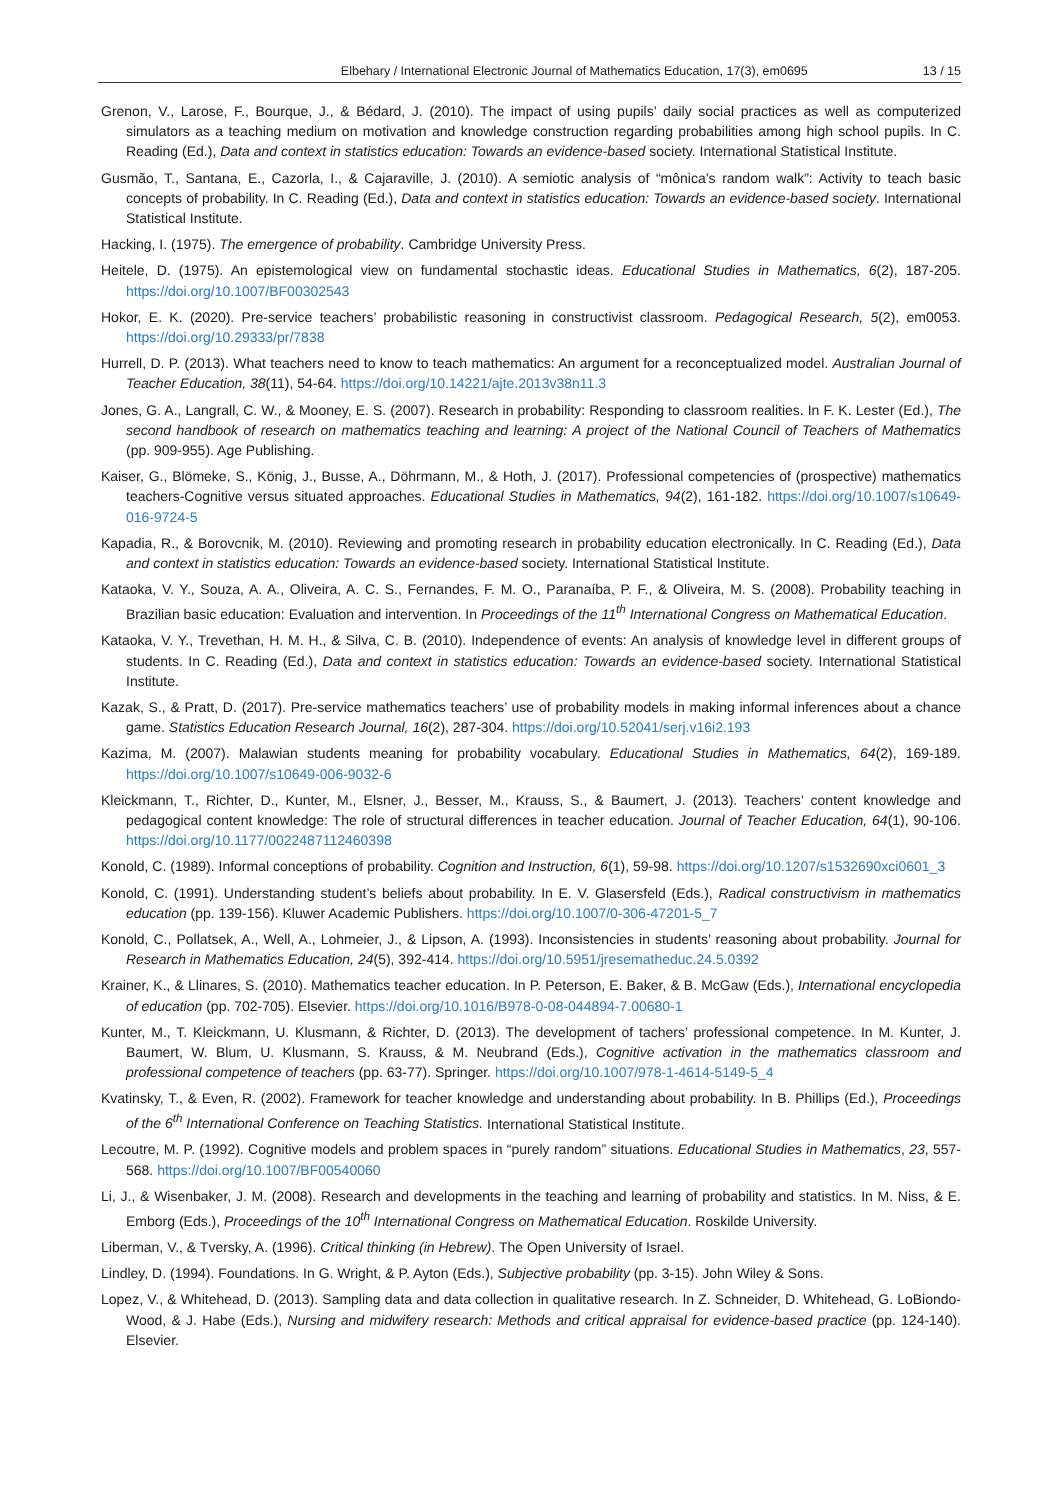Elbehary / International Electronic Journal of Mathematics Education, 17(3), em0695 13 / 15
Grenon, V., Larose, F., Bourque, J., & Bédard, J. (2010). The impact of using pupils’ daily social practices as well as computerized simulators as a teaching medium on motivation and knowledge construction regarding probabilities among high school pupils. In C. Reading (Ed.), Data and context in statistics education: Towards an evidence-based society. International Statistical Institute.
Gusmão, T., Santana, E., Cazorla, I., & Cajaraville, J. (2010). A semiotic analysis of “mônica’s random walk”: Activity to teach basic concepts of probability. In C. Reading (Ed.), Data and context in statistics education: Towards an evidence-based society. International Statistical Institute.
Hacking, I. (1975). The emergence of probability. Cambridge University Press.
Heitele, D. (1975). An epistemological view on fundamental stochastic ideas. Educational Studies in Mathematics, 6(2), 187-205. https://doi.org/10.1007/BF00302543
Hokor, E. K. (2020). Pre-service teachers’ probabilistic reasoning in constructivist classroom. Pedagogical Research, 5(2), em0053. https://doi.org/10.29333/pr/7838
Hurrell, D. P. (2013). What teachers need to know to teach mathematics: An argument for a reconceptualized model. Australian Journal of Teacher Education, 38(11), 54-64. https://doi.org/10.14221/ajte.2013v38n11.3
Jones, G. A., Langrall, C. W., & Mooney, E. S. (2007). Research in probability: Responding to classroom realities. In F. K. Lester (Ed.), The second handbook of research on mathematics teaching and learning: A project of the National Council of Teachers of Mathematics (pp. 909-955). Age Publishing.
Kaiser, G., Blömeke, S., König, J., Busse, A., Döhrmann, M., & Hoth, J. (2017). Professional competencies of (prospective) mathematics teachers-Cognitive versus situated approaches. Educational Studies in Mathematics, 94(2), 161-182. https://doi.org/10.1007/s10649-016-9724-5
Kapadia, R., & Borovcnik, M. (2010). Reviewing and promoting research in probability education electronically. In C. Reading (Ed.), Data and context in statistics education: Towards an evidence-based society. International Statistical Institute.
Kataoka, V. Y., Souza, A. A., Oliveira, A. C. S., Fernandes, F. M. O., Paranaíba, P. F., & Oliveira, M. S. (2008). Probability teaching in Brazilian basic education: Evaluation and intervention. In Proceedings of the 11<sup>th</sup> International Congress on Mathematical Education.
Kataoka, V. Y., Trevethan, H. M. H., & Silva, C. B. (2010). Independence of events: An analysis of knowledge level in different groups of students. In C. Reading (Ed.), Data and context in statistics education: Towards an evidence-based society. International Statistical Institute.
Kazak, S., & Pratt, D. (2017). Pre-service mathematics teachers’ use of probability models in making informal inferences about a chance game. Statistics Education Research Journal, 16(2), 287-304. https://doi.org/10.52041/serj.v16i2.193
Kazima, M. (2007). Malawian students meaning for probability vocabulary. Educational Studies in Mathematics, 64(2), 169-189. https://doi.org/10.1007/s10649-006-9032-6
Kleickmann, T., Richter, D., Kunter, M., Elsner, J., Besser, M., Krauss, S., & Baumert, J. (2013). Teachers’ content knowledge and pedagogical content knowledge: The role of structural differences in teacher education. Journal of Teacher Education, 64(1), 90-106. https://doi.org/10.1177/0022487112460398
Konold, C. (1989). Informal conceptions of probability. Cognition and Instruction, 6(1), 59-98. https://doi.org/10.1207/s1532690xci0601_3
Konold, C. (1991). Understanding student’s beliefs about probability. In E. V. Glasersfeld (Eds.), Radical constructivism in mathematics education (pp. 139-156). Kluwer Academic Publishers. https://doi.org/10.1007/0-306-47201-5_7
Konold, C., Pollatsek, A., Well, A., Lohmeier, J., & Lipson, A. (1993). Inconsistencies in students’ reasoning about probability. Journal for Research in Mathematics Education, 24(5), 392-414. https://doi.org/10.5951/jresematheduc.24.5.0392
Krainer, K., & Llinares, S. (2010). Mathematics teacher education. In P. Peterson, E. Baker, & B. McGaw (Eds.), International encyclopedia of education (pp. 702-705). Elsevier. https://doi.org/10.1016/B978-0-08-044894-7.00680-1
Kunter, M., T. Kleickmann, U. Klusmann, & Richter, D. (2013). The development of tachers’ professional competence. In M. Kunter, J. Baumert, W. Blum, U. Klusmann, S. Krauss, & M. Neubrand (Eds.), Cognitive activation in the mathematics classroom and professional competence of teachers (pp. 63-77). Springer. https://doi.org/10.1007/978-1-4614-5149-5_4
Kvatinsky, T., & Even, R. (2002). Framework for teacher knowledge and understanding about probability. In B. Phillips (Ed.), Proceedings of the 6<sup>th</sup> International Conference on Teaching Statistics. International Statistical Institute.
Lecoutre, M. P. (1992). Cognitive models and problem spaces in “purely random” situations. Educational Studies in Mathematics, 23, 557-568. https://doi.org/10.1007/BF00540060
Li, J., & Wisenbaker, J. M. (2008). Research and developments in the teaching and learning of probability and statistics. In M. Niss, & E. Emborg (Eds.), Proceedings of the 10<sup>th</sup> International Congress on Mathematical Education. Roskilde University.
Liberman, V., & Tversky, A. (1996). Critical thinking (in Hebrew). The Open University of Israel.
Lindley, D. (1994). Foundations. In G. Wright, & P. Ayton (Eds.), Subjective probability (pp. 3-15). John Wiley & Sons.
Lopez, V., & Whitehead, D. (2013). Sampling data and data collection in qualitative research. In Z. Schneider, D. Whitehead, G. LoBiondo-Wood, & J. Habe (Eds.), Nursing and midwifery research: Methods and critical appraisal for evidence-based practice (pp. 124-140). Elsevier.